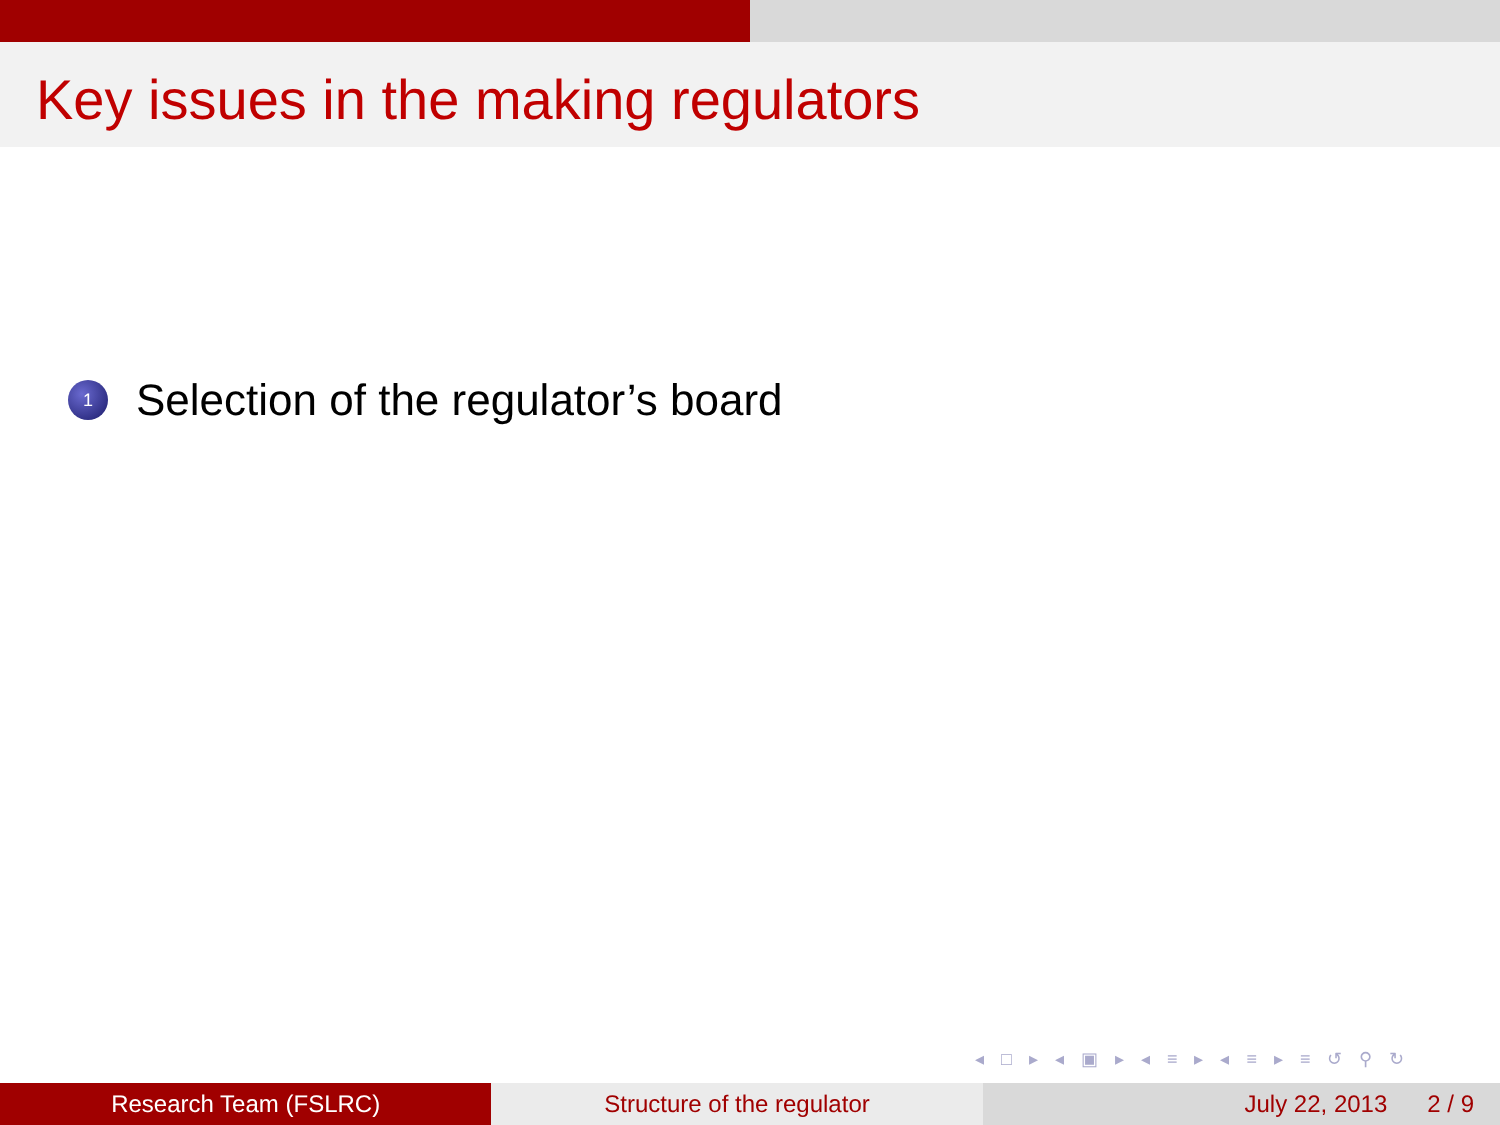Key issues in the making regulators
1
Selection of the regulator’s board
◂ □ ▸ ◂ ▣ ▸ ◂ ≡ ▸ ◂ ≡ ▸ ≡ ↺ ⚲ ↻
Research Team (FSLRC) Structure of the regulator July 22, 2013 2 / 9